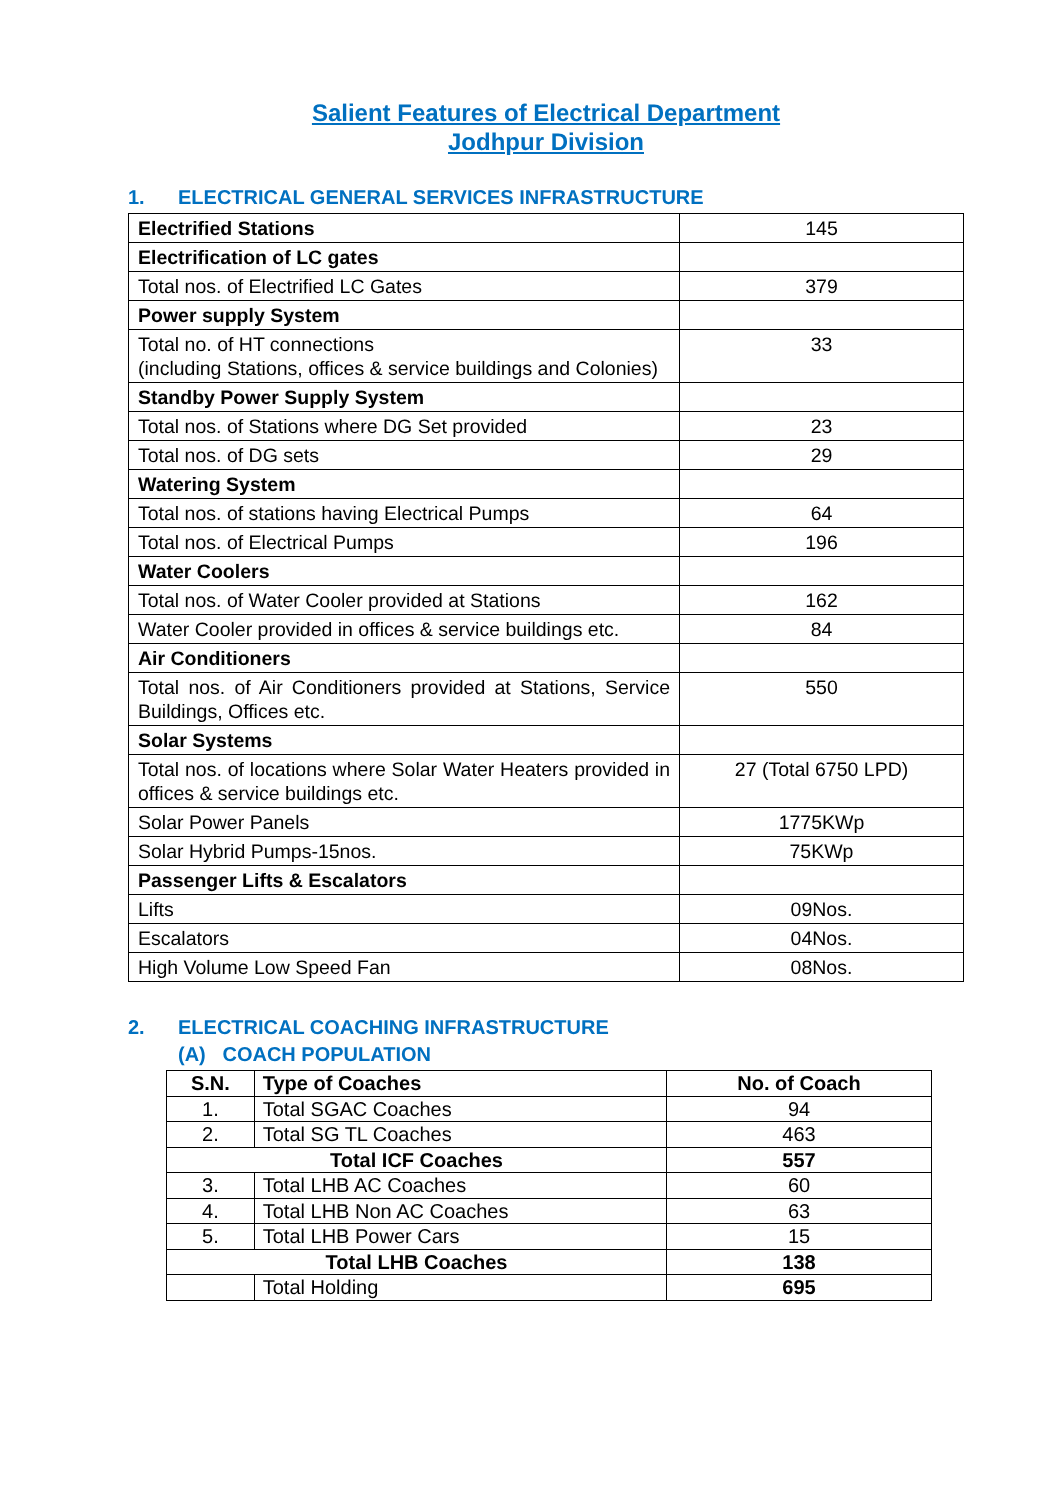Salient Features of Electrical Department
Jodhpur Division
1. ELECTRICAL GENERAL SERVICES INFRASTRUCTURE
| Electrified Stations | 145 |
| Electrification of LC gates | |
| Total nos. of Electrified LC Gates | 379 |
| Power supply System | |
| Total no. of HT connections (including Stations, offices & service buildings and Colonies) | 33 |
| Standby Power Supply System | |
| Total nos. of Stations where DG Set provided | 23 |
| Total nos. of DG sets | 29 |
| Watering System | |
| Total nos. of stations having Electrical Pumps | 64 |
| Total nos. of Electrical Pumps | 196 |
| Water Coolers | |
| Total nos. of Water Cooler provided at Stations | 162 |
| Water Cooler provided in offices & service buildings etc. | 84 |
| Air Conditioners | |
| Total nos. of Air Conditioners provided at Stations, Service Buildings, Offices etc. | 550 |
| Solar Systems | |
| Total nos. of locations where Solar Water Heaters provided in offices & service buildings etc. | 27 (Total 6750 LPD) |
| Solar Power Panels | 1775KWp |
| Solar Hybrid Pumps-15nos. | 75KWp |
| Passenger Lifts & Escalators | |
| Lifts | 09Nos. |
| Escalators | 04Nos. |
| High Volume Low Speed Fan | 08Nos. |
2. ELECTRICAL COACHING INFRASTRUCTURE
(A) COACH POPULATION
| S.N. | Type of Coaches | No. of Coach |
| --- | --- | --- |
| 1. | Total SGAC Coaches | 94 |
| 2. | Total SG TL Coaches | 463 |
| Total ICF Coaches | | 557 |
| 3. | Total LHB AC Coaches | 60 |
| 4. | Total LHB Non AC Coaches | 63 |
| 5. | Total LHB Power Cars | 15 |
| Total LHB Coaches | | 138 |
| | Total Holding | 695 |